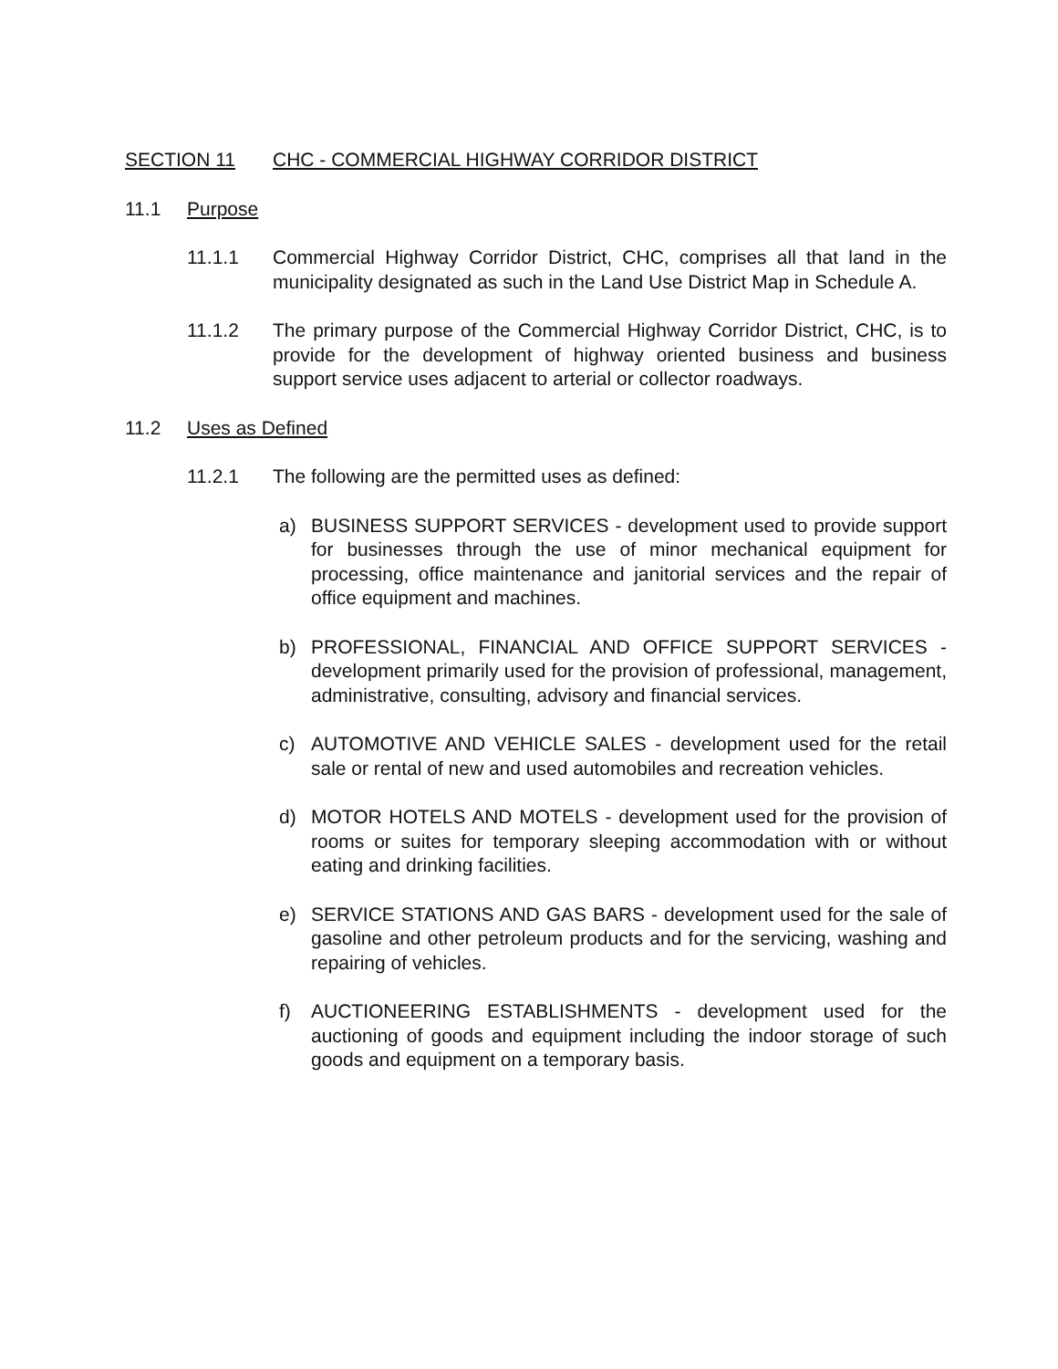SECTION 11 CHC - COMMERCIAL HIGHWAY CORRIDOR DISTRICT
11.1 Purpose
11.1.1 Commercial Highway Corridor District, CHC, comprises all that land in the municipality designated as such in the Land Use District Map in Schedule A.
11.1.2 The primary purpose of the Commercial Highway Corridor District, CHC, is to provide for the development of highway oriented business and business support service uses adjacent to arterial or collector roadways.
11.2 Uses as Defined
11.2.1 The following are the permitted uses as defined:
a) BUSINESS SUPPORT SERVICES - development used to provide support for businesses through the use of minor mechanical equipment for processing, office maintenance and janitorial services and the repair of office equipment and machines.
b) PROFESSIONAL, FINANCIAL AND OFFICE SUPPORT SERVICES - development primarily used for the provision of professional, management, administrative, consulting, advisory and financial services.
c) AUTOMOTIVE AND VEHICLE SALES - development used for the retail sale or rental of new and used automobiles and recreation vehicles.
d) MOTOR HOTELS AND MOTELS - development used for the provision of rooms or suites for temporary sleeping accommodation with or without eating and drinking facilities.
e) SERVICE STATIONS AND GAS BARS - development used for the sale of gasoline and other petroleum products and for the servicing, washing and repairing of vehicles.
f) AUCTIONEERING ESTABLISHMENTS - development used for the auctioning of goods and equipment including the indoor storage of such goods and equipment on a temporary basis.